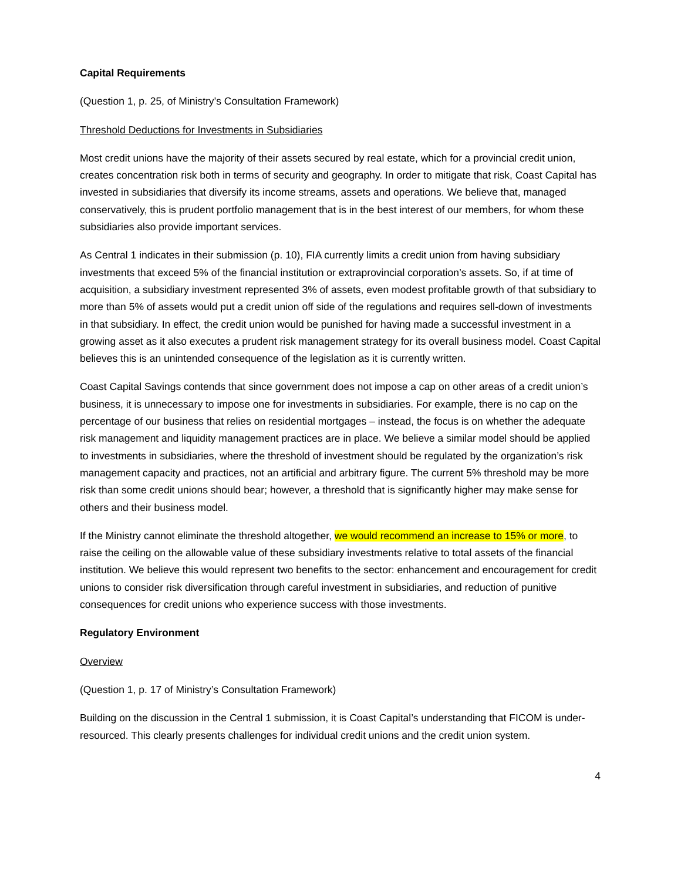Capital Requirements
(Question 1, p. 25, of Ministry’s Consultation Framework)
Threshold Deductions for Investments in Subsidiaries
Most credit unions have the majority of their assets secured by real estate, which for a provincial credit union, creates concentration risk both in terms of security and geography. In order to mitigate that risk, Coast Capital has invested in subsidiaries that diversify its income streams, assets and operations. We believe that, managed conservatively, this is prudent portfolio management that is in the best interest of our members, for whom these subsidiaries also provide important services.
As Central 1 indicates in their submission (p. 10), FIA currently limits a credit union from having subsidiary investments that exceed 5% of the financial institution or extraprovincial corporation’s assets. So, if at time of acquisition, a subsidiary investment represented 3% of assets, even modest profitable growth of that subsidiary to more than 5% of assets would put a credit union off side of the regulations and requires sell-down of investments in that subsidiary. In effect, the credit union would be punished for having made a successful investment in a growing asset as it also executes a prudent risk management strategy for its overall business model. Coast Capital believes this is an unintended consequence of the legislation as it is currently written.
Coast Capital Savings contends that since government does not impose a cap on other areas of a credit union’s business, it is unnecessary to impose one for investments in subsidiaries. For example, there is no cap on the percentage of our business that relies on residential mortgages – instead, the focus is on whether the adequate risk management and liquidity management practices are in place. We believe a similar model should be applied to investments in subsidiaries, where the threshold of investment should be regulated by the organization’s risk management capacity and practices, not an artificial and arbitrary figure. The current 5% threshold may be more risk than some credit unions should bear; however, a threshold that is significantly higher may make sense for others and their business model.
If the Ministry cannot eliminate the threshold altogether, we would recommend an increase to 15% or more, to raise the ceiling on the allowable value of these subsidiary investments relative to total assets of the financial institution. We believe this would represent two benefits to the sector: enhancement and encouragement for credit unions to consider risk diversification through careful investment in subsidiaries, and reduction of punitive consequences for credit unions who experience success with those investments.
Regulatory Environment
Overview
(Question 1, p. 17 of Ministry’s Consultation Framework)
Building on the discussion in the Central 1 submission, it is Coast Capital’s understanding that FICOM is under-resourced. This clearly presents challenges for individual credit unions and the credit union system.
4